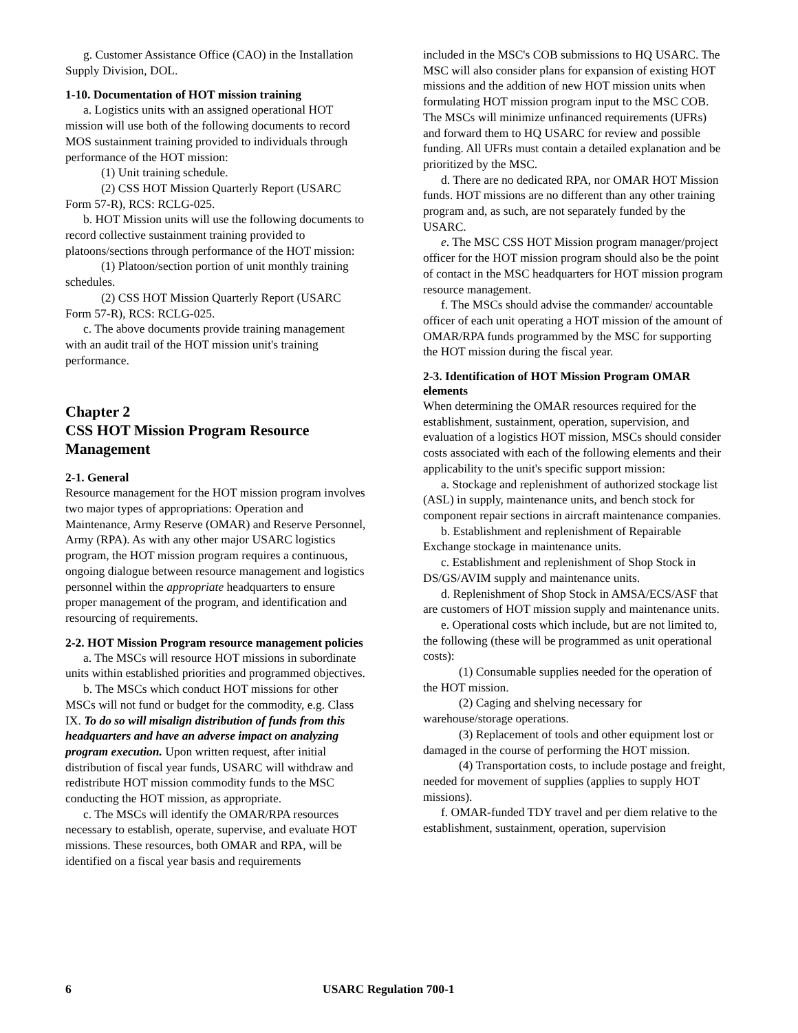g. Customer Assistance Office (CAO) in the Installation Supply Division, DOL.
1-10. Documentation of HOT mission training
a. Logistics units with an assigned operational HOT mission will use both of the following documents to record MOS sustainment training provided to individuals through performance of the HOT mission:
(1) Unit training schedule.
(2) CSS HOT Mission Quarterly Report (USARC Form 57-R), RCS: RCLG-025.
b. HOT Mission units will use the following documents to record collective sustainment training provided to platoons/sections through performance of the HOT mission:
(1) Platoon/section portion of unit monthly training schedules.
(2) CSS HOT Mission Quarterly Report (USARC Form 57-R), RCS: RCLG-025.
c. The above documents provide training management with an audit trail of the HOT mission unit's training performance.
Chapter 2
CSS HOT Mission Program Resource Management
2-1. General
Resource management for the HOT mission program involves two major types of appropriations: Operation and Maintenance, Army Reserve (OMAR) and Reserve Personnel, Army (RPA). As with any other major USARC logistics program, the HOT mission program requires a continuous, ongoing dialogue between resource management and logistics personnel within the appropriate headquarters to ensure proper management of the program, and identification and resourcing of requirements.
2-2. HOT Mission Program resource management policies
a. The MSCs will resource HOT missions in subordinate units within established priorities and programmed objectives.
b. The MSCs which conduct HOT missions for other MSCs will not fund or budget for the commodity, e.g. Class IX. To do so will misalign distribution of funds from this headquarters and have an adverse impact on analyzing program execution. Upon written request, after initial distribution of fiscal year funds, USARC will withdraw and redistribute HOT mission commodity funds to the MSC conducting the HOT mission, as appropriate.
c. The MSCs will identify the OMAR/RPA resources necessary to establish, operate, supervise, and evaluate HOT missions. These resources, both OMAR and RPA, will be identified on a fiscal year basis and requirements
included in the MSC's COB submissions to HQ USARC. The MSC will also consider plans for expansion of existing HOT missions and the addition of new HOT mission units when formulating HOT mission program input to the MSC COB. The MSCs will minimize unfinanced requirements (UFRs) and forward them to HQ USARC for review and possible funding. All UFRs must contain a detailed explanation and be prioritized by the MSC.
d. There are no dedicated RPA, nor OMAR HOT Mission funds. HOT missions are no different than any other training program and, as such, are not separately funded by the USARC.
e. The MSC CSS HOT Mission program manager/project officer for the HOT mission program should also be the point of contact in the MSC headquarters for HOT mission program resource management.
f. The MSCs should advise the commander/ accountable officer of each unit operating a HOT mission of the amount of OMAR/RPA funds programmed by the MSC for supporting the HOT mission during the fiscal year.
2-3. Identification of HOT Mission Program OMAR elements
When determining the OMAR resources required for the establishment, sustainment, operation, supervision, and evaluation of a logistics HOT mission, MSCs should consider costs associated with each of the following elements and their applicability to the unit's specific support mission:
a. Stockage and replenishment of authorized stockage list (ASL) in supply, maintenance units, and bench stock for component repair sections in aircraft maintenance companies.
b. Establishment and replenishment of Repairable Exchange stockage in maintenance units.
c. Establishment and replenishment of Shop Stock in DS/GS/AVIM supply and maintenance units.
d. Replenishment of Shop Stock in AMSA/ECS/ASF that are customers of HOT mission supply and maintenance units.
e. Operational costs which include, but are not limited to, the following (these will be programmed as unit operational costs):
(1) Consumable supplies needed for the operation of the HOT mission.
(2) Caging and shelving necessary for warehouse/storage operations.
(3) Replacement of tools and other equipment lost or damaged in the course of performing the HOT mission.
(4) Transportation costs, to include postage and freight, needed for movement of supplies (applies to supply HOT missions).
f. OMAR-funded TDY travel and per diem relative to the establishment, sustainment, operation, supervision
6 USARC Regulation 700-1